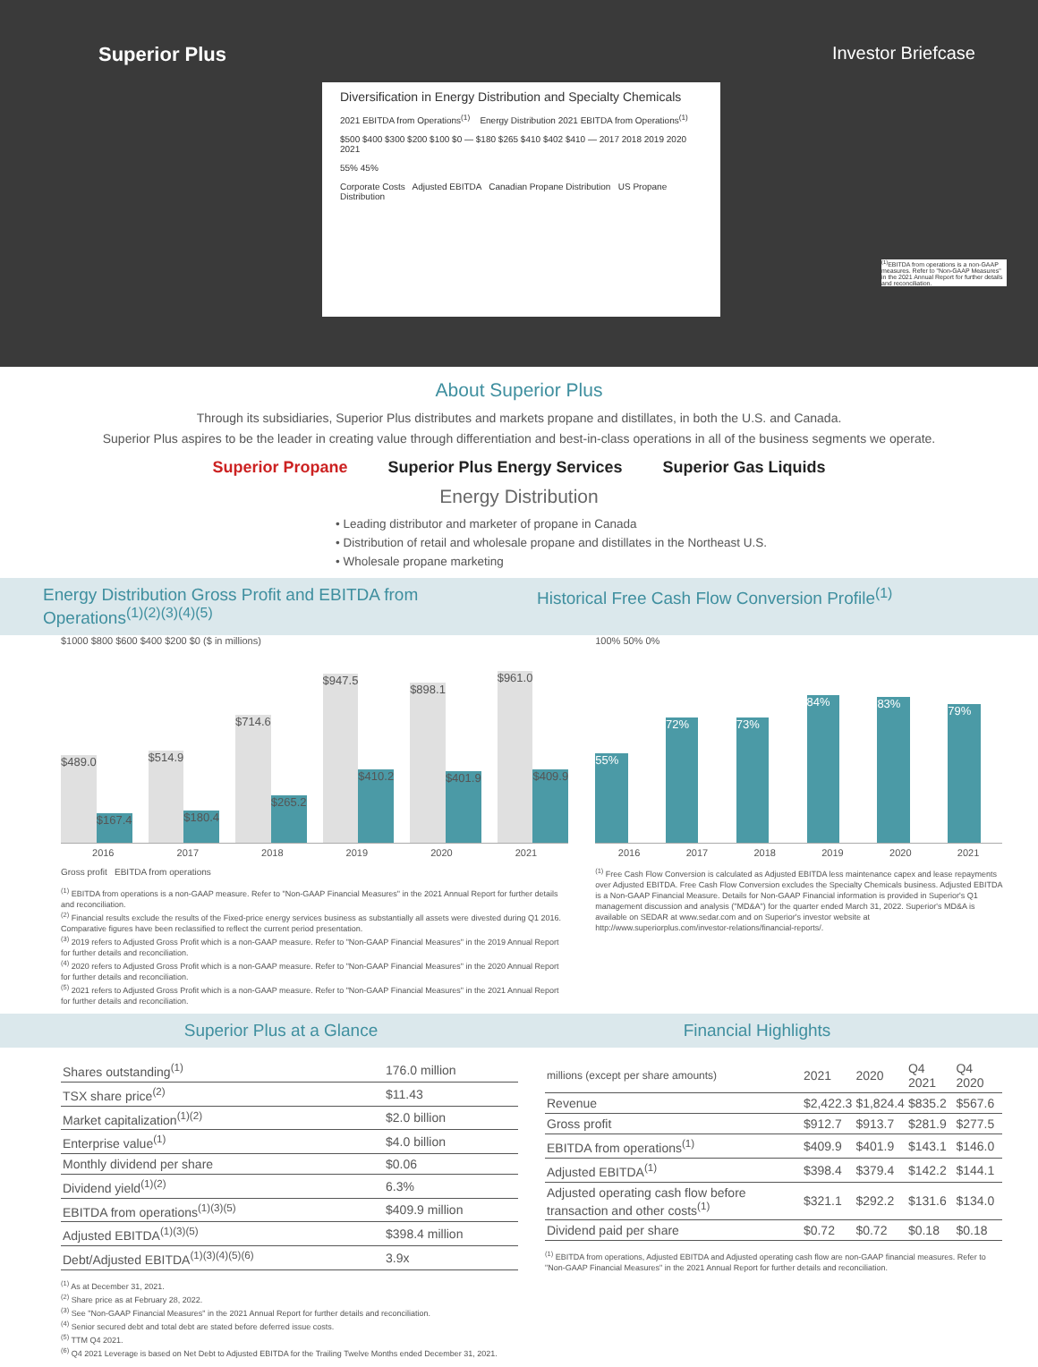Superior Plus Investor Briefcase
Diversification in Energy Distribution and Specialty Chemicals
2021 EBITDA from Operations<sup>(1)</sup> Energy Distribution 2021 EBITDA from Operations<sup>(1)</sup>
$500 $400 $300 $200 $100 $0 — $180 $265 $410 $402 $410 — 2017 2018 2019 2020 2021
55% 45%
Corporate Costs Adjusted EBITDA Canadian Propane Distribution US Propane Distribution
<sup>(1)</sup> EBITDA from operations is a non-GAAP measures. Refer to "Non-GAAP Measures" in the 2021 Annual Report for further details and reconciliation.
About Superior Plus
Through its subsidiaries, Superior Plus distributes and markets propane and distillates, in both the U.S. and Canada.
Superior Plus aspires to be the leader in creating value through differentiation and best-in-class operations in all of the business segments we operate.
Superior Propane Superior Plus Energy Services Superior Gas Liquids
Energy Distribution
• Leading distributor and marketer of propane in Canada
• Distribution of retail and wholesale propane and distillates in the Northeast U.S.
• Wholesale propane marketing
Energy Distribution Gross Profit and EBITDA from Operations<sup>(1)(2)(3)(4)(5)</sup>
Historical Free Cash Flow Conversion Profile<sup>(1)</sup>
$1000 $800 $600 $400 $200 $0 ($ in millions)
$489.0 $167.4
$514.9 $180.4
$714.6 $265.2
$947.5 $410.2
$898.1 $401.9
$961.0 $409.9
2016 2017 2018 2019 2020 2021
Gross profit EBITDA from operations
<sup>(1)</sup> EBITDA from operations is a non-GAAP measure. Refer to "Non-GAAP Financial Measures" in the 2021 Annual Report for further details and reconciliation.
<sup>(2)</sup> Financial results exclude the results of the Fixed-price energy services business as substantially all assets were divested during Q1 2016. Comparative figures have been reclassified to reflect the current period presentation.
<sup>(3)</sup> 2019 refers to Adjusted Gross Profit which is a non-GAAP measure. Refer to "Non-GAAP Financial Measures" in the 2019 Annual Report for further details and reconciliation.
<sup>(4)</sup> 2020 refers to Adjusted Gross Profit which is a non-GAAP measure. Refer to "Non-GAAP Financial Measures" in the 2020 Annual Report for further details and reconciliation.
<sup>(5)</sup> 2021 refers to Adjusted Gross Profit which is a non-GAAP measure. Refer to "Non-GAAP Financial Measures" in the 2021 Annual Report for further details and reconciliation.
100% 50% 0%
55%
72%
73%
84%
83%
79%
2016 2017 2018 2019 2020 2021
<sup>(1)</sup> Free Cash Flow Conversion is calculated as Adjusted EBITDA less maintenance capex and lease repayments over Adjusted EBITDA. Free Cash Flow Conversion excludes the Specialty Chemicals business. Adjusted EBITDA is a Non-GAAP Financial Measure. Details for Non-GAAP Financial information is provided in Superior's Q1 management discussion and analysis ("MD&A") for the quarter ended March 31, 2022. Superior's MD&A is available on SEDAR at www.sedar.com and on Superior's investor website at http://www.superiorplus.com/investor-relations/financial-reports/.
Superior Plus at a Glance Financial Highlights
| Shares outstanding<sup>(1)</sup> | 176.0 million |
| TSX share price<sup>(2)</sup> | $11.43 |
| Market capitalization<sup>(1)(2)</sup> | $2.0 billion |
| Enterprise value<sup>(1)</sup> | $4.0 billion |
| Monthly dividend per share | $0.06 |
| Dividend yield<sup>(1)(2)</sup> | 6.3% |
| EBITDA from operations<sup>(1)(3)(5)</sup> | $409.9 million |
| Adjusted EBITDA<sup>(1)(3)(5)</sup> | $398.4 million |
| Debt/Adjusted EBITDA<sup>(1)(3)(4)(5)(6)</sup> | 3.9x |
<sup>(1)</sup> As at December 31, 2021.
<sup>(2)</sup> Share price as at February 28, 2022.
<sup>(3)</sup> See "Non-GAAP Financial Measures" in the 2021 Annual Report for further details and reconciliation.
<sup>(4)</sup> Senior secured debt and total debt are stated before deferred issue costs.
<sup>(5)</sup> TTM Q4 2021.
<sup>(6)</sup> Q4 2021 Leverage is based on Net Debt to Adjusted EBITDA for the Trailing Twelve Months ended December 31, 2021.
| millions (except per share amounts) | 2021 | 2020 | Q4 2021 | Q4 2020 |
| --- | --- | --- | --- | --- |
| Revenue | $2,422.3 | $1,824.4 | $835.2 | $567.6 |
| Gross profit | $912.7 | $913.7 | $281.9 | $277.5 |
| EBITDA from operations<sup>(1)</sup> | $409.9 | $401.9 | $143.1 | $146.0 |
| Adjusted EBITDA<sup>(1)</sup> | $398.4 | $379.4 | $142.2 | $144.1 |
| Adjusted operating cash flow before transaction and other costs<sup>(1)</sup> | $321.1 | $292.2 | $131.6 | $134.0 |
| Dividend paid per share | $0.72 | $0.72 | $0.18 | $0.18 |
<sup>(1)</sup> EBITDA from operations, Adjusted EBITDA and Adjusted operating cash flow are non-GAAP financial measures. Refer to "Non-GAAP Financial Measures" in the 2021 Annual Report for further details and reconciliation.